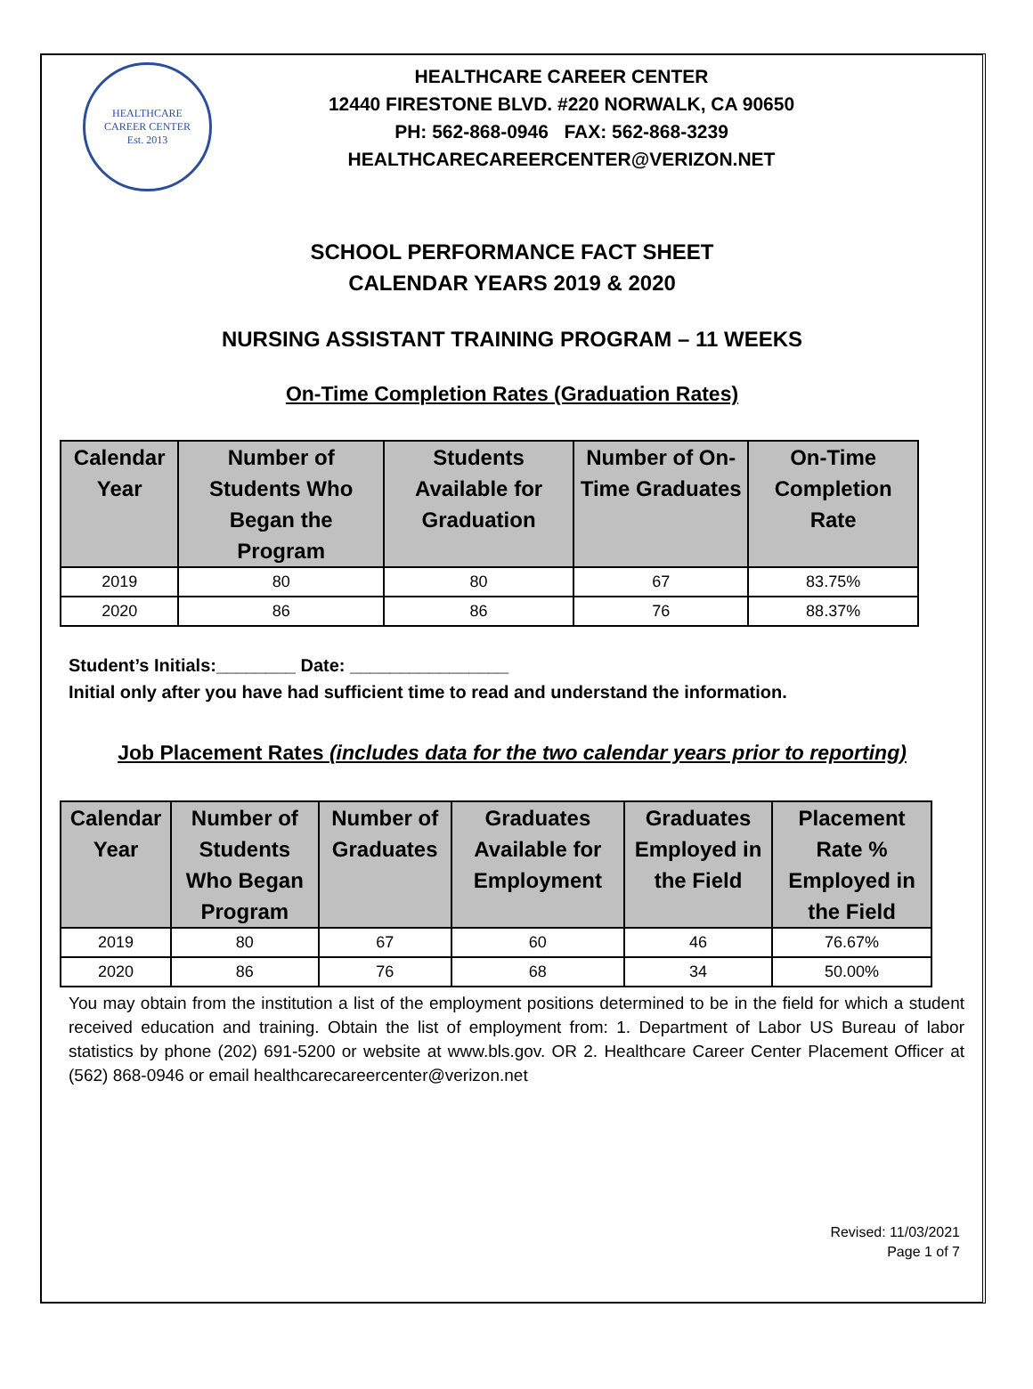HEALTHCARE
CAREER CENTER
Est. 2013
HEALTHCARE CAREER CENTER
12440 FIRESTONE BLVD. #220 NORWALK, CA 90650
PH: 562-868-0946 FAX: 562-868-3239
HEALTHCARECAREERCENTER@VERIZON.NET
SCHOOL PERFORMANCE FACT SHEET
CALENDAR YEARS 2019 & 2020
NURSING ASSISTANT TRAINING PROGRAM – 11 WEEKS
On-Time Completion Rates (Graduation Rates)
| Calendar Year | Number of Students Who Began the Program | Students Available for Graduation | Number of On-Time Graduates | On-Time Completion Rate |
| --- | --- | --- | --- | --- |
| 2019 | 80 | 80 | 67 | 83.75% |
| 2020 | 86 | 86 | 76 | 88.37% |
Student’s Initials:________ Date: ________________
Initial only after you have had sufficient time to read and understand the information.
Job Placement Rates (includes data for the two calendar years prior to reporting)
| Calendar Year | Number of Students Who Began Program | Number of Graduates | Graduates Available for Employment | Graduates Employed in the Field | Placement Rate % Employed in the Field |
| --- | --- | --- | --- | --- | --- |
| 2019 | 80 | 67 | 60 | 46 | 76.67% |
| 2020 | 86 | 76 | 68 | 34 | 50.00% |
You may obtain from the institution a list of the employment positions determined to be in the field for which a student received education and training. Obtain the list of employment from: 1. Department of Labor US Bureau of labor statistics by phone (202) 691-5200 or website at www.bls.gov. OR 2. Healthcare Career Center Placement Officer at (562) 868-0946 or email healthcarecareercenter@verizon.net
Revised: 11/03/2021
Page 1 of 7